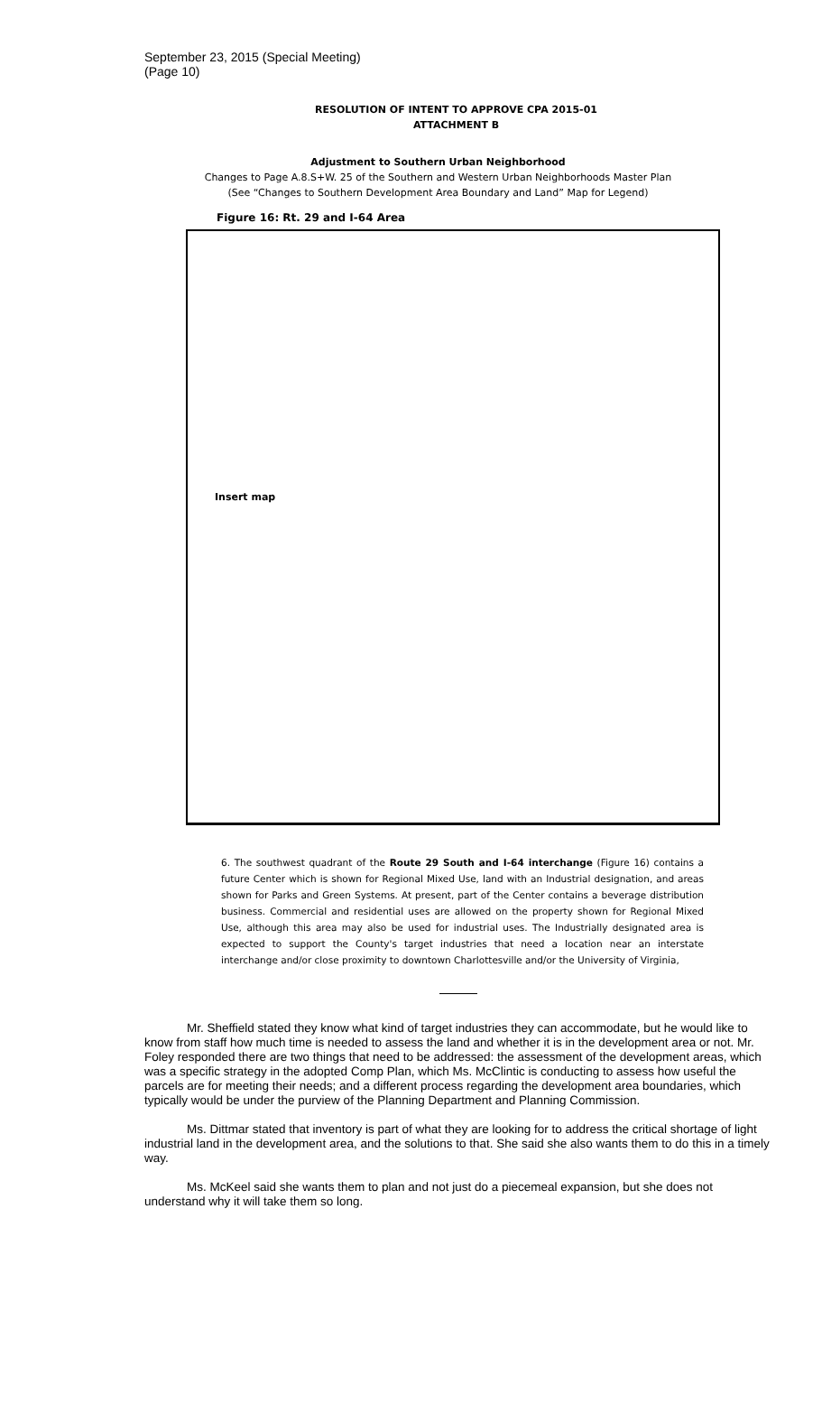September 23, 2015 (Special Meeting)
(Page 10)
RESOLUTION OF INTENT TO APPROVE CPA 2015-01
ATTACHMENT B
Adjustment to Southern Urban Neighborhood
Changes to Page A.8.S+W. 25 of the Southern and Western Urban Neighborhoods Master Plan
(See “Changes to Southern Development Area Boundary and Land” Map for Legend)
Figure 16: Rt. 29 and I-64 Area
Insert map
6. The southwest quadrant of the Route 29 South and I-64 interchange (Figure 16) contains a future Center which is shown for Regional Mixed Use, land with an Industrial designation, and areas shown for Parks and Green Systems. At present, part of the Center contains a beverage distribution business. Commercial and residential uses are allowed on the property shown for Regional Mixed Use, although this area may also be used for industrial uses. The Industrially designated area is expected to support the County's target industries that need a location near an interstate interchange and/or close proximity to downtown Charlottesville and/or the University of Virginia,
Mr. Sheffield stated they know what kind of target industries they can accommodate, but he would like to know from staff how much time is needed to assess the land and whether it is in the development area or not. Mr. Foley responded there are two things that need to be addressed: the assessment of the development areas, which was a specific strategy in the adopted Comp Plan, which Ms. McClintic is conducting to assess how useful the parcels are for meeting their needs; and a different process regarding the development area boundaries, which typically would be under the purview of the Planning Department and Planning Commission.
Ms. Dittmar stated that inventory is part of what they are looking for to address the critical shortage of light industrial land in the development area, and the solutions to that. She said she also wants them to do this in a timely way.
Ms. McKeel said she wants them to plan and not just do a piecemeal expansion, but she does not understand why it will take them so long.